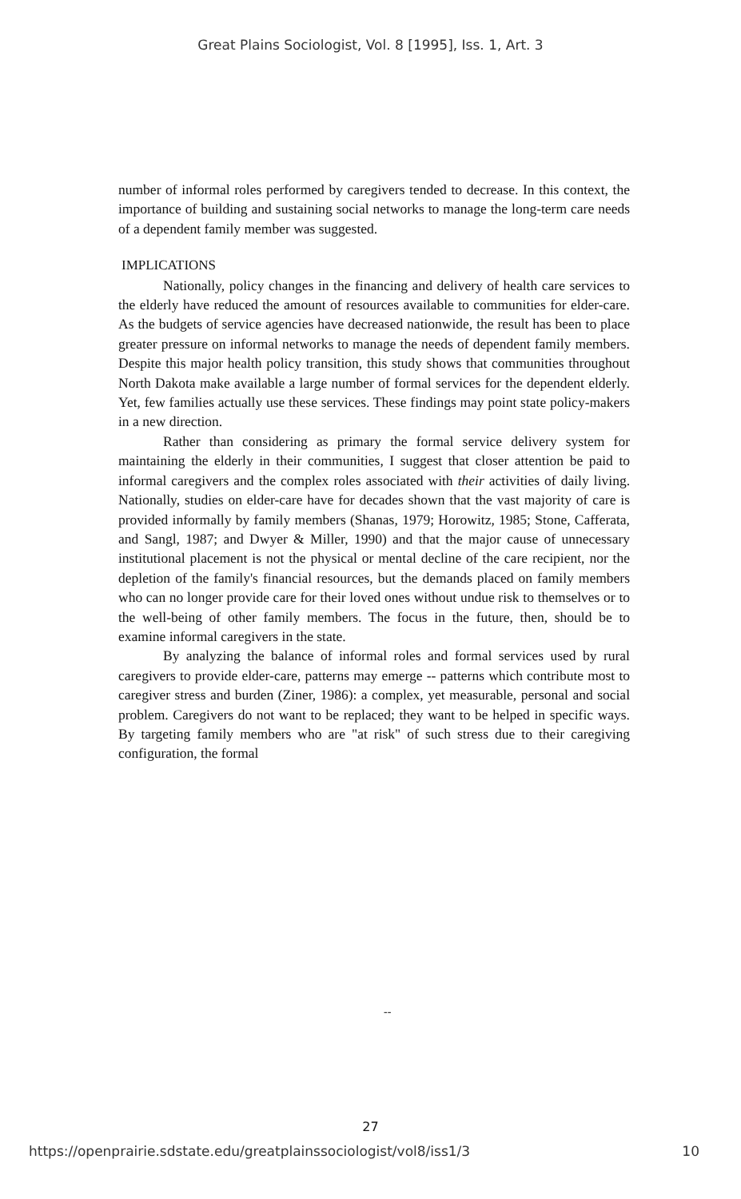Great Plains Sociologist, Vol. 8 [1995], Iss. 1, Art. 3
number of informal roles performed by caregivers tended to decrease. In this context, the importance of building and sustaining social networks to manage the long-term care needs of a dependent family member was suggested.
IMPLICATIONS
Nationally, policy changes in the financing and delivery of health care services to the elderly have reduced the amount of resources available to communities for elder-care. As the budgets of service agencies have decreased nationwide, the result has been to place greater pressure on informal networks to manage the needs of dependent family members. Despite this major health policy transition, this study shows that communities throughout North Dakota make available a large number of formal services for the dependent elderly. Yet, few families actually use these services. These findings may point state policy-makers in a new direction.
Rather than considering as primary the formal service delivery system for maintaining the elderly in their communities, I suggest that closer attention be paid to informal caregivers and the complex roles associated with their activities of daily living. Nationally, studies on elder-care have for decades shown that the vast majority of care is provided informally by family members (Shanas, 1979; Horowitz, 1985; Stone, Cafferata, and Sangl, 1987; and Dwyer & Miller, 1990) and that the major cause of unnecessary institutional placement is not the physical or mental decline of the care recipient, nor the depletion of the family's financial resources, but the demands placed on family members who can no longer provide care for their loved ones without undue risk to themselves or to the well-being of other family members. The focus in the future, then, should be to examine informal caregivers in the state.
By analyzing the balance of informal roles and formal services used by rural caregivers to provide elder-care, patterns may emerge -- patterns which contribute most to caregiver stress and burden (Ziner, 1986): a complex, yet measurable, personal and social problem. Caregivers do not want to be replaced; they want to be helped in specific ways. By targeting family members who are "at risk" of such stress due to their caregiving configuration, the formal
--
27
https://openprairie.sdstate.edu/greatplainssociologist/vol8/iss1/3 10